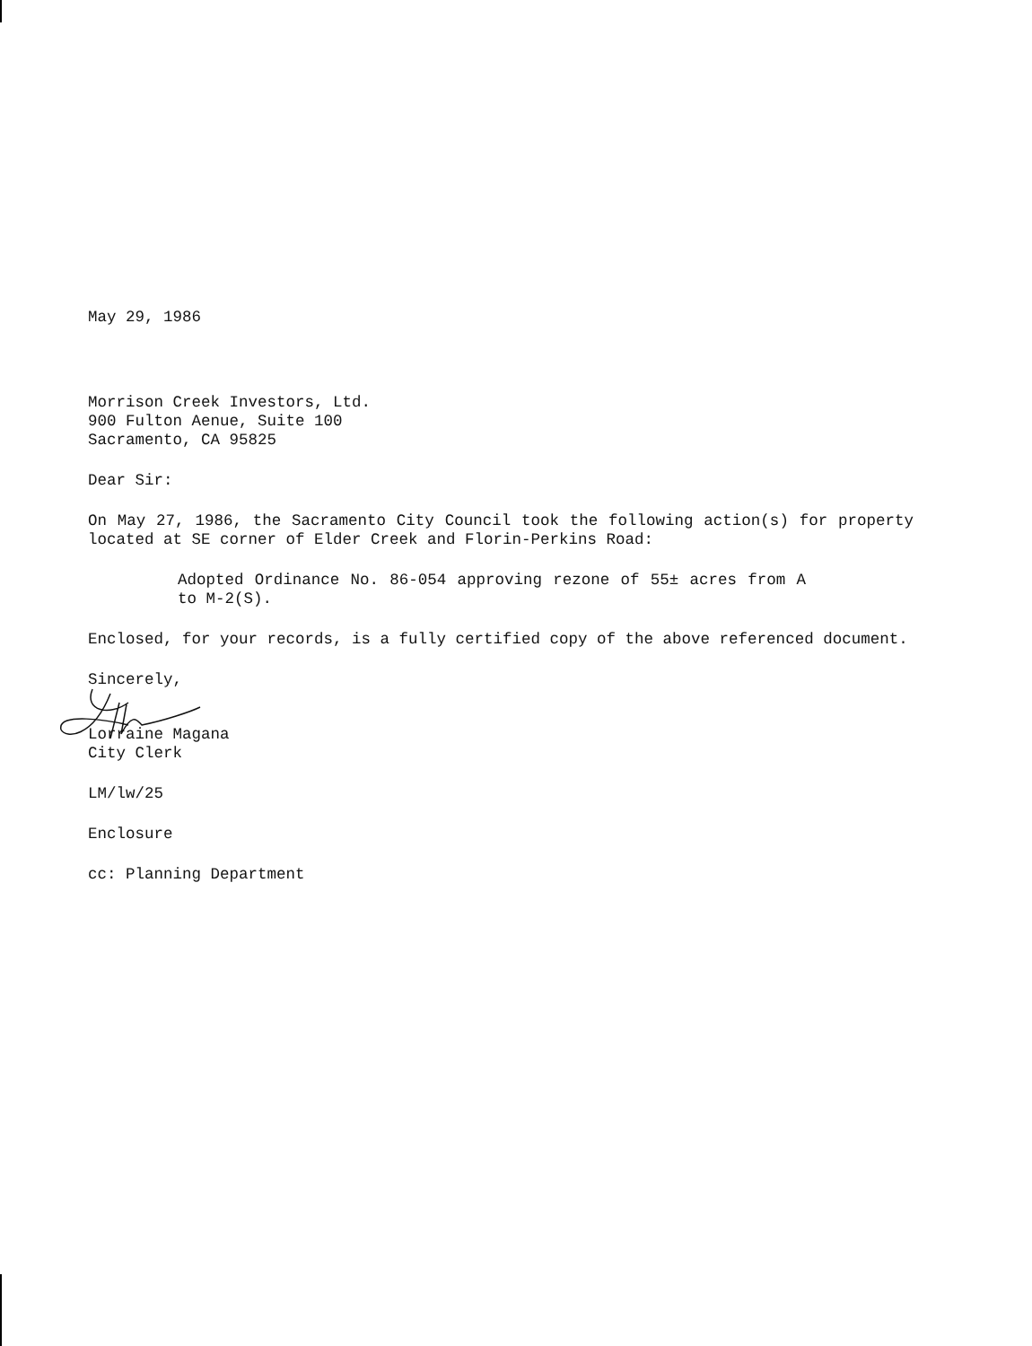May 29, 1986
Morrison Creek Investors, Ltd.
900 Fulton Aenue, Suite 100
Sacramento, CA 95825
Dear Sir:
On May 27, 1986, the Sacramento City Council took the following action(s) for property located at SE corner of Elder Creek and Florin-Perkins Road:
Adopted Ordinance No. 86-054 approving rezone of 55± acres from A to M-2(S).
Enclosed, for your records, is a fully certified copy of the above referenced document.
Sincerely,
Lorraine Magana
City Clerk
LM/lw/25
Enclosure
cc: Planning Department